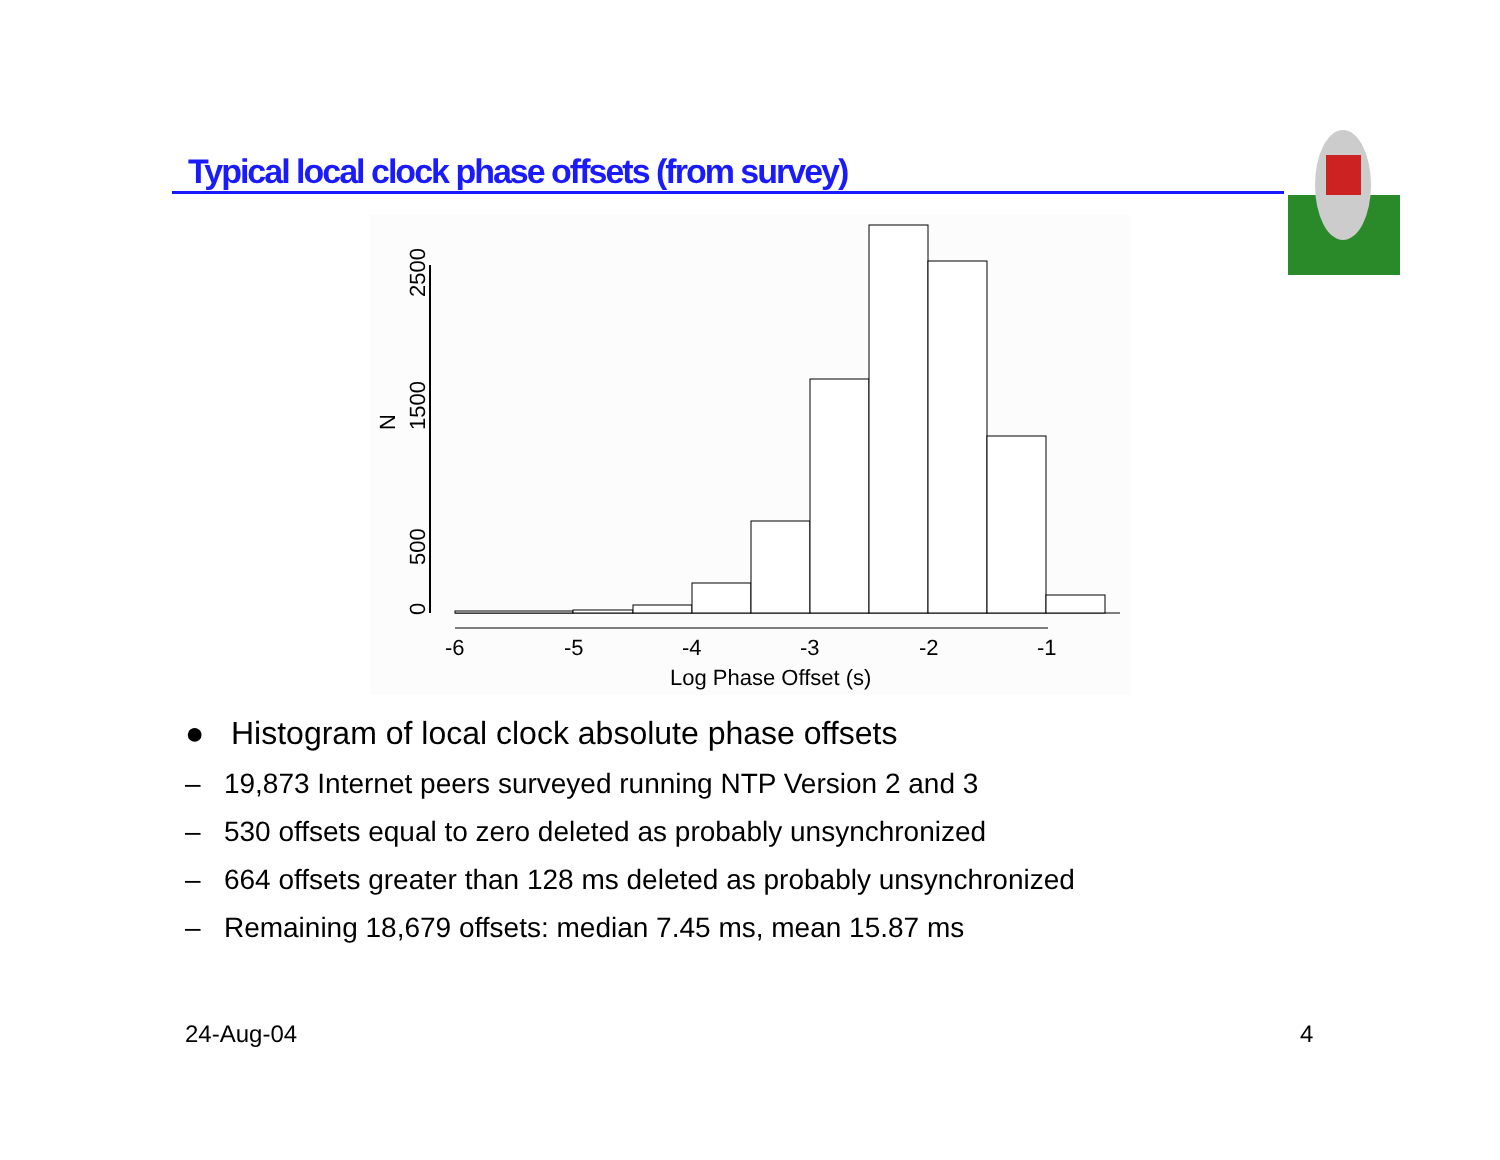Typical local clock phase offsets (from survey)
-6
-5
-4
-3
-2
-1
Log Phase Offset (s)
0
500
1500
2500
N
● Histogram of local clock absolute phase offsets
– 19,873 Internet peers surveyed running NTP Version 2 and 3
– 530 offsets equal to zero deleted as probably unsynchronized
– 664 offsets greater than 128 ms deleted as probably unsynchronized
– Remaining 18,679 offsets: median 7.45 ms, mean 15.87 ms
24-Aug-04 4